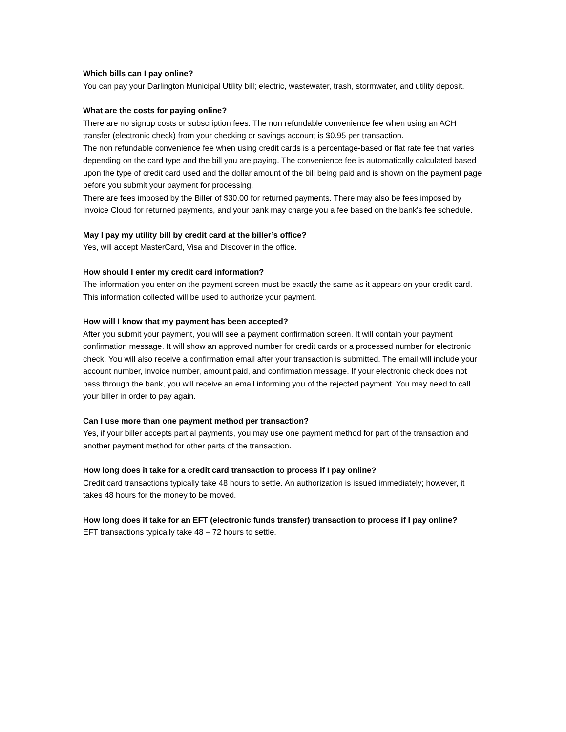Which bills can I pay online?
You can pay your Darlington Municipal Utility bill; electric, wastewater, trash, stormwater, and utility deposit.
What are the costs for paying online?
There are no signup costs or subscription fees. The non refundable convenience fee when using an ACH transfer (electronic check) from your checking or savings account is $0.95 per transaction.
The non refundable convenience fee when using credit cards is a percentage-based or flat rate fee that varies depending on the card type and the bill you are paying. The convenience fee is automatically calculated based upon the type of credit card used and the dollar amount of the bill being paid and is shown on the payment page before you submit your payment for processing.
There are fees imposed by the Biller of $30.00 for returned payments. There may also be fees imposed by Invoice Cloud for returned payments, and your bank may charge you a fee based on the bank's fee schedule.
May I pay my utility bill by credit card at the biller’s office?
Yes, will accept MasterCard, Visa and Discover in the office.
How should I enter my credit card information?
The information you enter on the payment screen must be exactly the same as it appears on your credit card. This information collected will be used to authorize your payment.
How will I know that my payment has been accepted?
After you submit your payment, you will see a payment confirmation screen. It will contain your payment confirmation message. It will show an approved number for credit cards or a processed number for electronic check. You will also receive a confirmation email after your transaction is submitted. The email will include your account number, invoice number, amount paid, and confirmation message. If your electronic check does not pass through the bank, you will receive an email informing you of the rejected payment. You may need to call your biller in order to pay again.
Can I use more than one payment method per transaction?
Yes, if your biller accepts partial payments, you may use one payment method for part of the transaction and another payment method for other parts of the transaction.
How long does it take for a credit card transaction to process if I pay online?
Credit card transactions typically take 48 hours to settle. An authorization is issued immediately; however, it takes 48 hours for the money to be moved.
How long does it take for an EFT (electronic funds transfer) transaction to process if I pay online?
EFT transactions typically take 48 – 72 hours to settle.